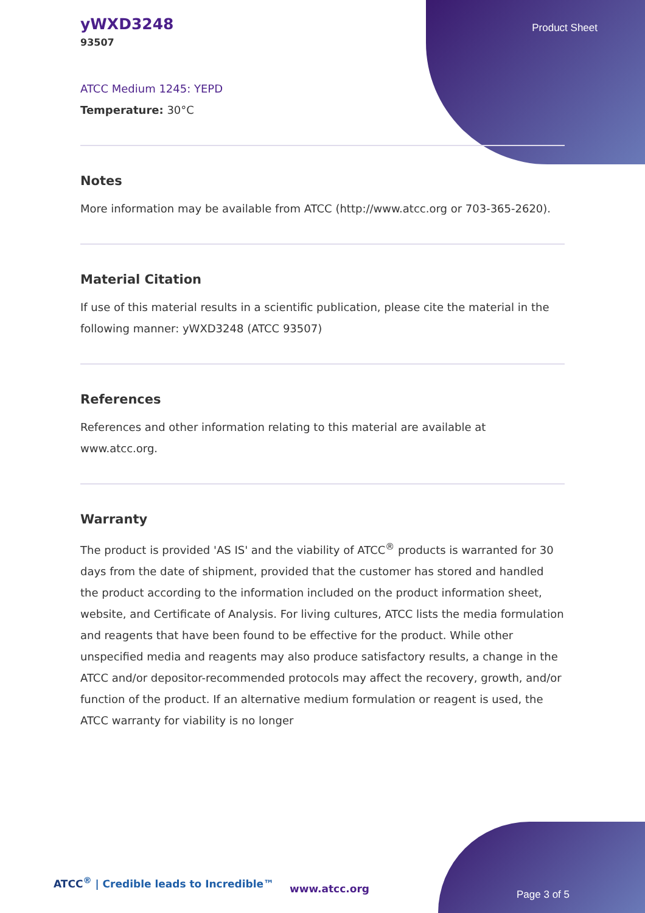yWXD3248
93507
Product Sheet
ATCC Medium 1245: YEPD
Temperature: 30°C
Notes
More information may be available from ATCC (http://www.atcc.org or 703-365-2620).
Material Citation
If use of this material results in a scientific publication, please cite the material in the following manner: yWXD3248 (ATCC 93507)
References
References and other information relating to this material are available at www.atcc.org.
Warranty
The product is provided 'AS IS' and the viability of ATCC<sup>®</sup> products is warranted for 30 days from the date of shipment, provided that the customer has stored and handled the product according to the information included on the product information sheet, website, and Certificate of Analysis. For living cultures, ATCC lists the media formulation and reagents that have been found to be effective for the product. While other unspecified media and reagents may also produce satisfactory results, a change in the ATCC and/or depositor-recommended protocols may affect the recovery, growth, and/or function of the product. If an alternative medium formulation or reagent is used, the ATCC warranty for viability is no longer
ATCC<sup>®</sup> | Credible leads to Incredible™
www.atcc.org Page 3 of 5